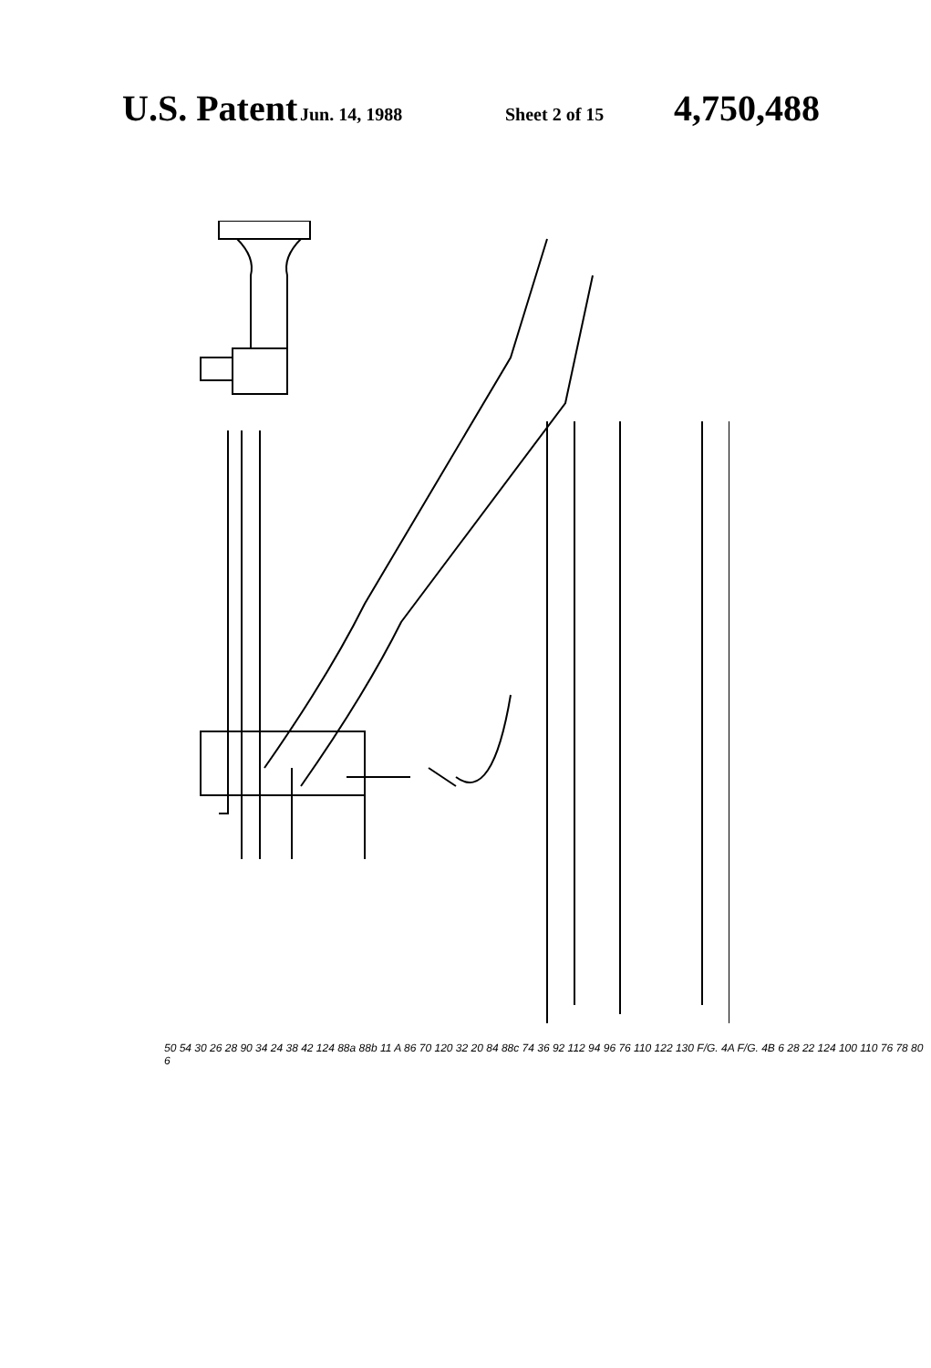U.S. Patent Jun. 14, 1988 Sheet 2 of 15 4,750,488
50 54 30 26 28 90 34 24 38 42 F/G. 4A 124 88a 88b 11 A 86 70 120 32 20 84 88c 74 36 92 112 94 96 76 110 122 130 F/G. 4B 6 28 22 124 100 110 76 78 80
50 54 30 26 28 90 34 24 38 42 124 88a 88b 11 A 86 70 120 32 20 84 88c 74 36 92 112 94 96 76 110 122 130 F/G. 4A F/G. 4B 6 28 22 124 100 110 76 78 80 6